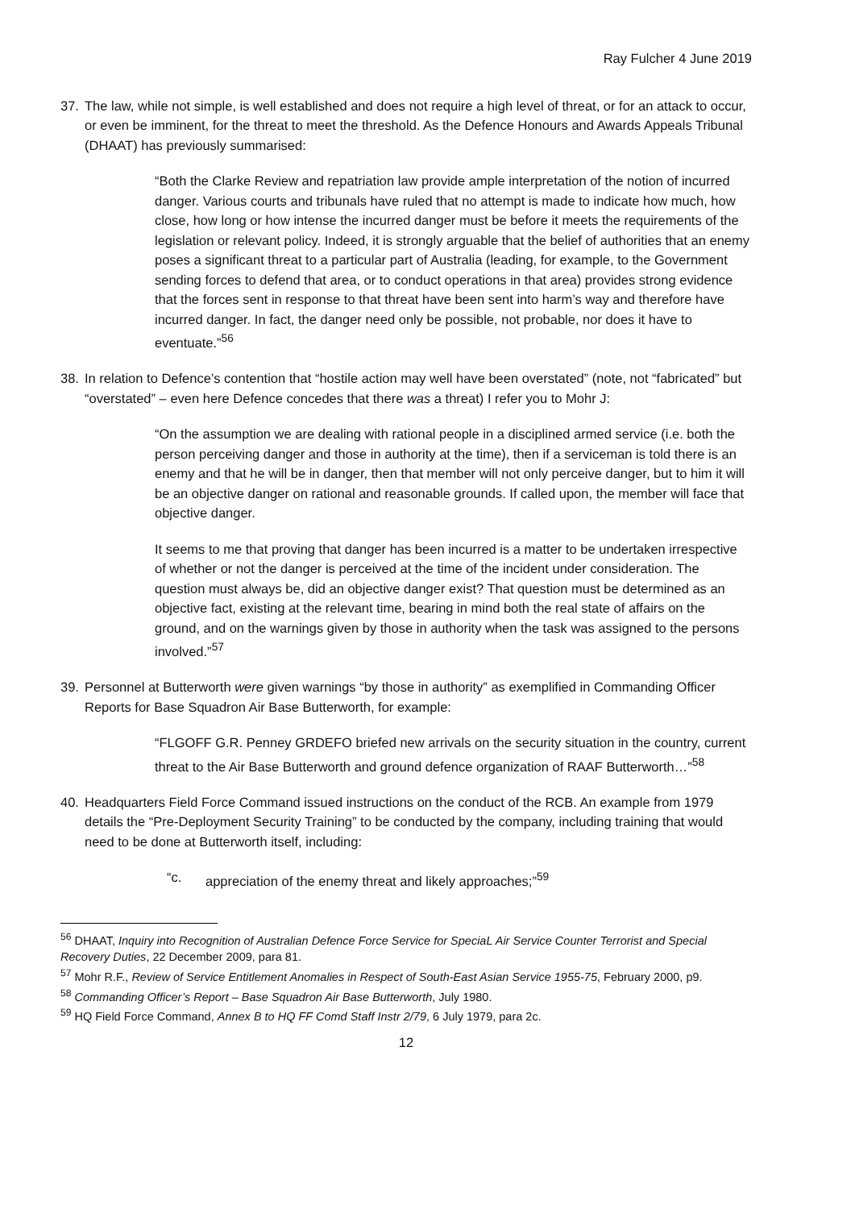Ray Fulcher 4 June 2019
37. The law, while not simple, is well established and does not require a high level of threat, or for an attack to occur, or even be imminent, for the threat to meet the threshold. As the Defence Honours and Awards Appeals Tribunal (DHAAT) has previously summarised:
“Both the Clarke Review and repatriation law provide ample interpretation of the notion of incurred danger. Various courts and tribunals have ruled that no attempt is made to indicate how much, how close, how long or how intense the incurred danger must be before it meets the requirements of the legislation or relevant policy. Indeed, it is strongly arguable that the belief of authorities that an enemy poses a significant threat to a particular part of Australia (leading, for example, to the Government sending forces to defend that area, or to conduct operations in that area) provides strong evidence that the forces sent in response to that threat have been sent into harm’s way and therefore have incurred danger. In fact, the danger need only be possible, not probable, nor does it have to eventuate.”<sup>56</sup>
38. In relation to Defence’s contention that “hostile action may well have been overstated” (note, not “fabricated” but “overstated” – even here Defence concedes that there was a threat) I refer you to Mohr J:
“On the assumption we are dealing with rational people in a disciplined armed service (i.e. both the person perceiving danger and those in authority at the time), then if a serviceman is told there is an enemy and that he will be in danger, then that member will not only perceive danger, but to him it will be an objective danger on rational and reasonable grounds. If called upon, the member will face that objective danger.
It seems to me that proving that danger has been incurred is a matter to be undertaken irrespective of whether or not the danger is perceived at the time of the incident under consideration. The question must always be, did an objective danger exist? That question must be determined as an objective fact, existing at the relevant time, bearing in mind both the real state of affairs on the ground, and on the warnings given by those in authority when the task was assigned to the persons involved.”<sup>57</sup>
39. Personnel at Butterworth were given warnings “by those in authority” as exemplified in Commanding Officer Reports for Base Squadron Air Base Butterworth, for example:
“FLGOFF G.R. Penney GRDEFO briefed new arrivals on the security situation in the country, current threat to the Air Base Butterworth and ground defence organization of RAAF Butterworth…”<sup>58</sup>
40. Headquarters Field Force Command issued instructions on the conduct of the RCB. An example from 1979 details the “Pre-Deployment Security Training” to be conducted by the company, including training that would need to be done at Butterworth itself, including:
“c. appreciation of the enemy threat and likely approaches;”<sup>59</sup>
<sup>56</sup> DHAAT, Inquiry into Recognition of Australian Defence Force Service for SpeciaL Air Service Counter Terrorist and Special Recovery Duties, 22 December 2009, para 81.
<sup>57</sup> Mohr R.F., Review of Service Entitlement Anomalies in Respect of South-East Asian Service 1955-75, February 2000, p9.
<sup>58</sup> Commanding Officer’s Report – Base Squadron Air Base Butterworth, July 1980.
<sup>59</sup> HQ Field Force Command, Annex B to HQ FF Comd Staff Instr 2/79, 6 July 1979, para 2c.
12